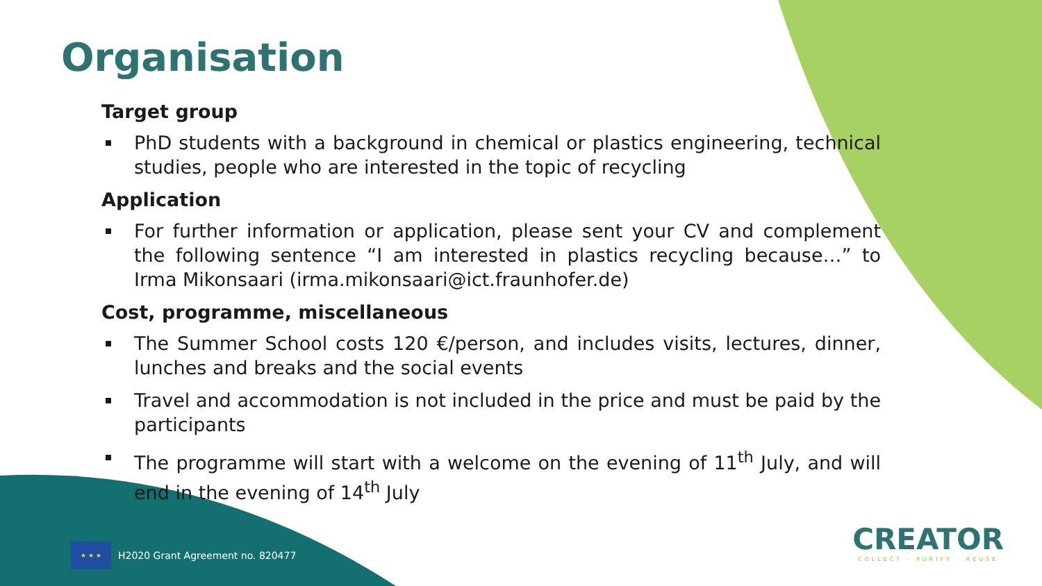Organisation
Target group
PhD students with a background in chemical or plastics engineering, technical studies, people who are interested in the topic of recycling
Application
For further information or application, please sent your CV and complement the following sentence “I am interested in plastics recycling because…” to Irma Mikonsaari (irma.mikonsaari@ict.fraunhofer.de)
Cost, programme, miscellaneous
The Summer School costs 120 €/person, and includes visits, lectures, dinner, lunches and breaks and the social events
Travel and accommodation is not included in the price and must be paid by the participants
The programme will start with a welcome on the evening of 11<sup>th</sup> July, and will end in the evening of 14<sup>th</sup> July
★ ★ ★
H2020 Grant Agreement no. 820477
CREATOR
COLLECT · PURIFY · REUSE